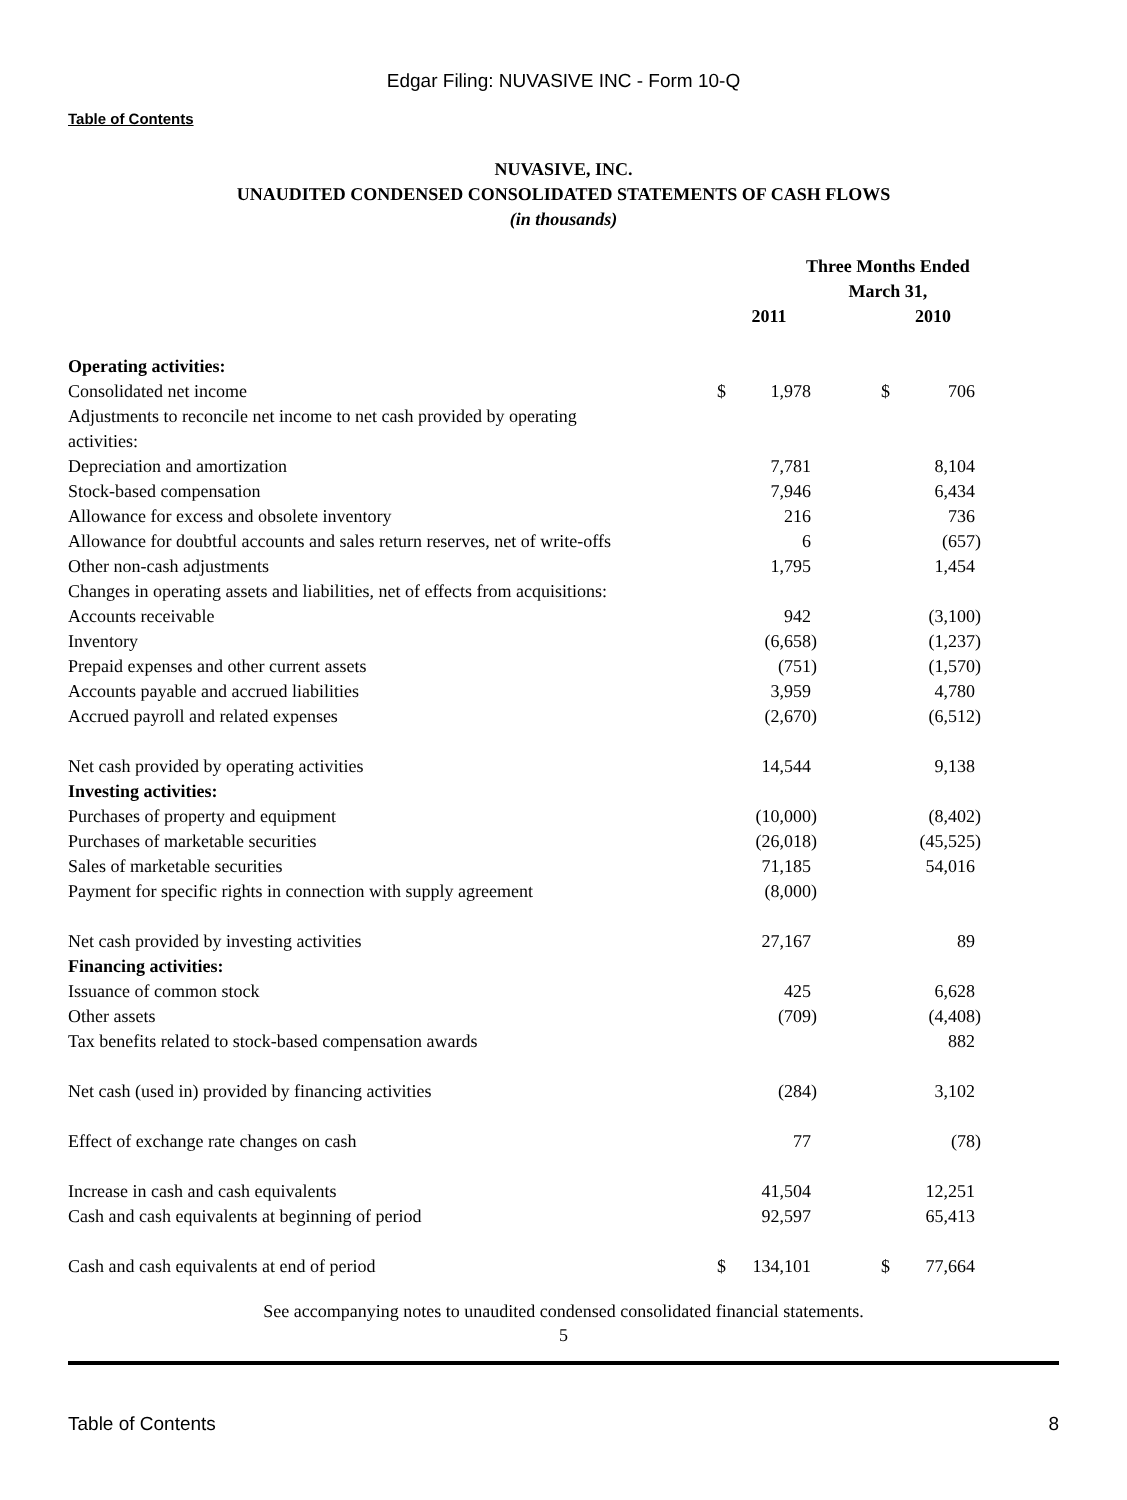Edgar Filing: NUVASIVE INC - Form 10-Q
Table of Contents
NUVASIVE, INC.
UNAUDITED CONDENSED CONSOLIDATED STATEMENTS OF CASH FLOWS
(in thousands)
| | Three Months Ended March 31, | | | | | | | |
| --- | --- | --- | --- | --- | --- | --- | --- | --- |
| | 2011 | | | | 2010 | | | |
| Operating activities: | | | | | | | | |
| Consolidated net income | $ | 1,978 | | | $ | 706 | | |
| Adjustments to reconcile net income to net cash provided by operating activities: | | | | | | | | |
| Depreciation and amortization | | 7,781 | | | | 8,104 | | |
| Stock-based compensation | | 7,946 | | | | 6,434 | | |
| Allowance for excess and obsolete inventory | | 216 | | | | 736 | | |
| Allowance for doubtful accounts and sales return reserves, net of write-offs | | 6 | | | | (657 | ) | |
| Other non-cash adjustments | | 1,795 | | | | 1,454 | | |
| Changes in operating assets and liabilities, net of effects from acquisitions: | | | | | | | | |
| Accounts receivable | | 942 | | | | (3,100 | ) | |
| Inventory | | (6,658 | ) | | | (1,237 | ) | |
| Prepaid expenses and other current assets | | (751 | ) | | | (1,570 | ) | |
| Accounts payable and accrued liabilities | | 3,959 | | | | 4,780 | | |
| Accrued payroll and related expenses | | (2,670 | ) | | | (6,512 | ) | |
| Net cash provided by operating activities | | 14,544 | | | | 9,138 | | |
| Investing activities: | | | | | | | | |
| Purchases of property and equipment | | (10,000 | ) | | | (8,402 | ) | |
| Purchases of marketable securities | | (26,018 | ) | | | (45,525 | ) | |
| Sales of marketable securities | | 71,185 | | | | 54,016 | | |
| Payment for specific rights in connection with supply agreement | | (8,000 | ) | | | | | |
| Net cash provided by investing activities | | 27,167 | | | | 89 | | |
| Financing activities: | | | | | | | | |
| Issuance of common stock | | 425 | | | | 6,628 | | |
| Other assets | | (709 | ) | | | (4,408 | ) | |
| Tax benefits related to stock-based compensation awards | | | | | | 882 | | |
| Net cash (used in) provided by financing activities | | (284 | ) | | | 3,102 | | |
| Effect of exchange rate changes on cash | | 77 | | | | (78 | ) | |
| Increase in cash and cash equivalents | | 41,504 | | | | 12,251 | | |
| Cash and cash equivalents at beginning of period | | 92,597 | | | | 65,413 | | |
| Cash and cash equivalents at end of period | $ | 134,101 | | | $ | 77,664 | | |
See accompanying notes to unaudited condensed consolidated financial statements.
5
Table of Contents 8